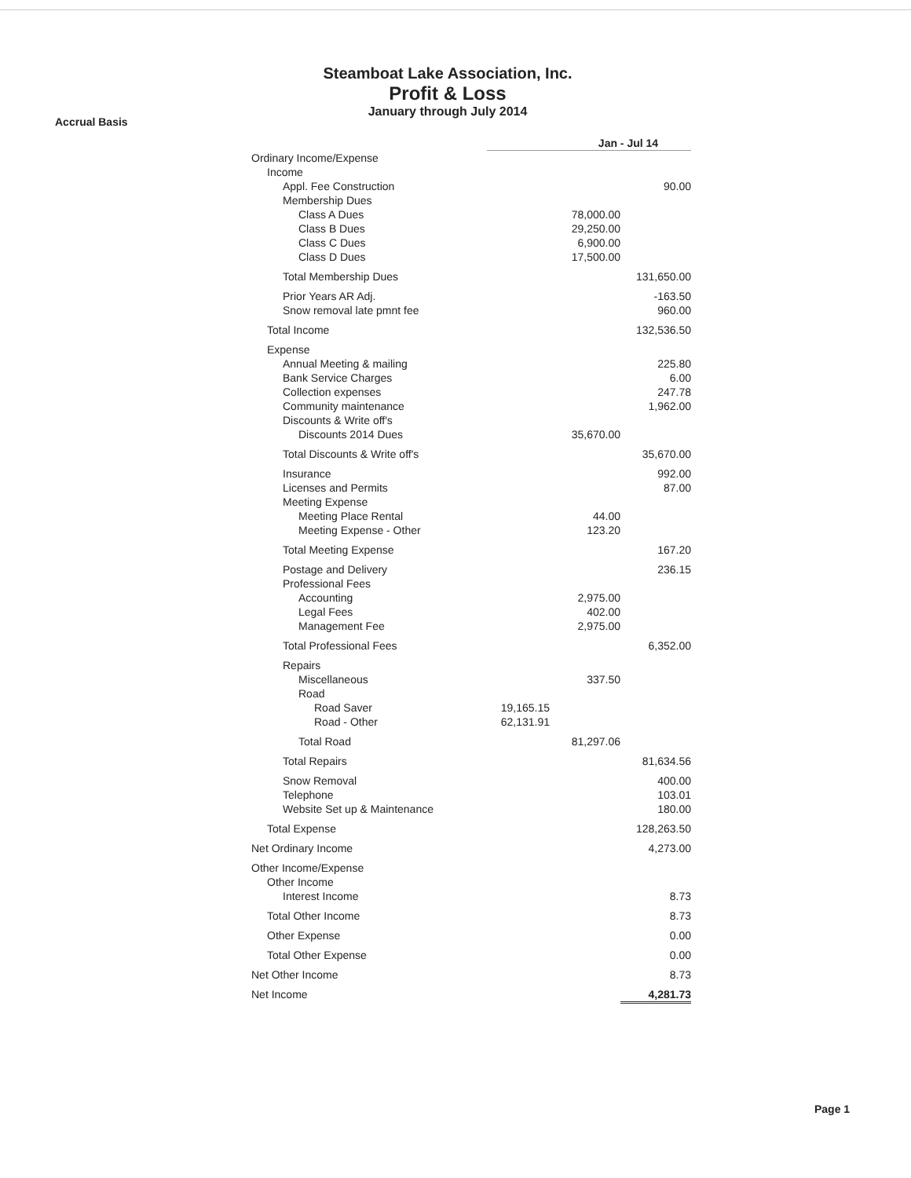Accrual Basis
Steamboat Lake Association, Inc.
Profit & Loss
January through July 2014
| | Jan - Jul 14 | | |
| Ordinary Income/Expense | | | |
| Income | | | |
| Appl. Fee Construction | | | 90.00 |
| Membership Dues | | | |
| Class A Dues | | 78,000.00 | |
| Class B Dues | | 29,250.00 | |
| Class C Dues | | 6,900.00 | |
| Class D Dues | | 17,500.00 | |
| Total Membership Dues | | | 131,650.00 |
| Prior Years AR Adj. | | | -163.50 |
| Snow removal late pmnt fee | | | 960.00 |
| Total Income | | | 132,536.50 |
| Expense | | | |
| Annual Meeting & mailing | | | 225.80 |
| Bank Service Charges | | | 6.00 |
| Collection expenses | | | 247.78 |
| Community maintenance | | | 1,962.00 |
| Discounts & Write off's | | | |
| Discounts 2014 Dues | | 35,670.00 | |
| Total Discounts & Write off's | | | 35,670.00 |
| Insurance | | | 992.00 |
| Licenses and Permits | | | 87.00 |
| Meeting Expense | | | |
| Meeting Place Rental | | 44.00 | |
| Meeting Expense - Other | | 123.20 | |
| Total Meeting Expense | | | 167.20 |
| Postage and Delivery | | | 236.15 |
| Professional Fees | | | |
| Accounting | | 2,975.00 | |
| Legal Fees | | 402.00 | |
| Management Fee | | 2,975.00 | |
| Total Professional Fees | | | 6,352.00 |
| Repairs | | | |
| Miscellaneous | | 337.50 | |
| Road | | | |
| Road Saver | 19,165.15 | | |
| Road - Other | 62,131.91 | | |
| Total Road | | 81,297.06 | |
| Total Repairs | | | 81,634.56 |
| Snow Removal | | | 400.00 |
| Telephone | | | 103.01 |
| Website Set up & Maintenance | | | 180.00 |
| Total Expense | | | 128,263.50 |
| Net Ordinary Income | | | 4,273.00 |
| Other Income/Expense | | | |
| Other Income | | | |
| Interest Income | | | 8.73 |
| Total Other Income | | | 8.73 |
| Other Expense | | | 0.00 |
| Total Other Expense | | | 0.00 |
| Net Other Income | | | 8.73 |
| Net Income | | | 4,281.73 |
Page 1